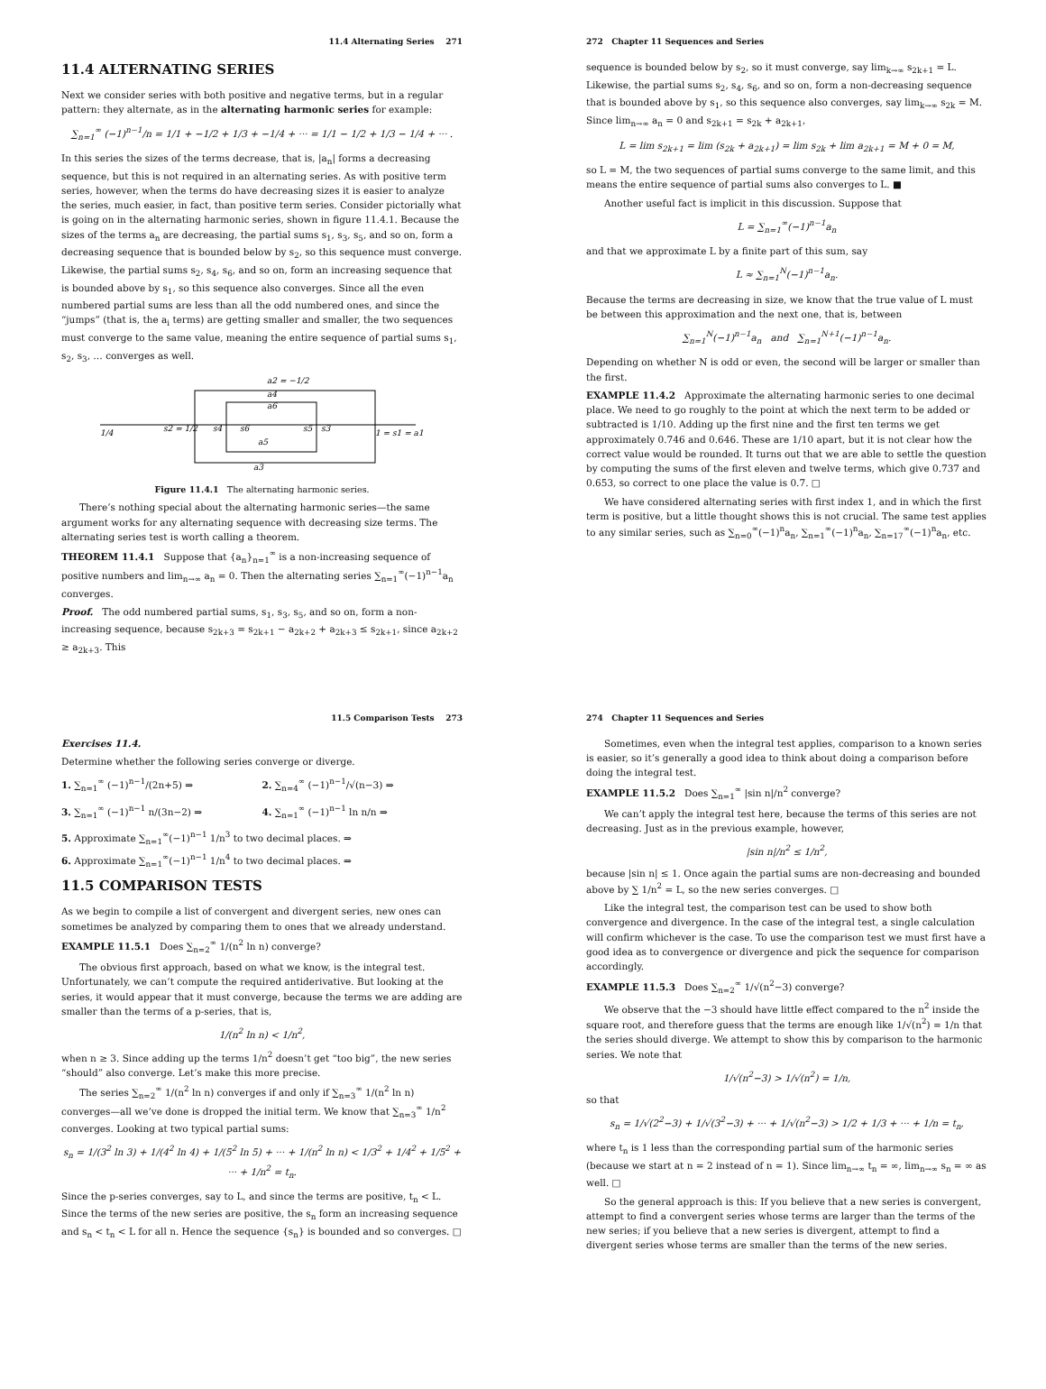11.4 Alternating Series 271
11.4 ALTERNATING SERIES
Next we consider series with both positive and negative terms, but in a regular pattern: they alternate, as in the alternating harmonic series for example:
∑<sub>n=1</sub><sup>∞</sup> (−1)<sup>n−1</sup>/n = 1/1 + −1/2 + 1/3 + −1/4 + ··· = 1/1 − 1/2 + 1/3 − 1/4 + ··· .
In this series the sizes of the terms decrease, that is, |a<sub>n</sub>| forms a decreasing sequence, but this is not required in an alternating series. As with positive term series, however, when the terms do have decreasing sizes it is easier to analyze the series, much easier, in fact, than positive term series. Consider pictorially what is going on in the alternating harmonic series, shown in figure 11.4.1. Because the sizes of the terms a<sub>n</sub> are decreasing, the partial sums s<sub>1</sub>, s<sub>3</sub>, s<sub>5</sub>, and so on, form a decreasing sequence that is bounded below by s<sub>2</sub>, so this sequence must converge. Likewise, the partial sums s<sub>2</sub>, s<sub>4</sub>, s<sub>6</sub>, and so on, form an increasing sequence that is bounded above by s<sub>1</sub>, so this sequence also converges. Since all the even numbered partial sums are less than all the odd numbered ones, and since the “jumps” (that is, the a<sub>i</sub> terms) are getting smaller and smaller, the two sequences must converge to the same value, meaning the entire sequence of partial sums s<sub>1</sub>, s<sub>2</sub>, s<sub>3</sub>, … converges as well.
a2 = −1/2
a4
a6
1/4
s2 = 1/2
s4
s6
s5
s3
1 = s1 = a1
a5
a3
Figure 11.4.1 The alternating harmonic series.
There’s nothing special about the alternating harmonic series—the same argument works for any alternating sequence with decreasing size terms. The alternating series test is worth calling a theorem.
THEOREM 11.4.1 Suppose that {a<sub>n</sub>}<sub>n=1</sub><sup>∞</sup> is a non-increasing sequence of positive numbers and lim<sub>n→∞</sub> a<sub>n</sub> = 0. Then the alternating series ∑<sub>n=1</sub><sup>∞</sup>(−1)<sup>n−1</sup>a<sub>n</sub> converges.
Proof. The odd numbered partial sums, s<sub>1</sub>, s<sub>3</sub>, s<sub>5</sub>, and so on, form a non-increasing sequence, because s<sub>2k+3</sub> = s<sub>2k+1</sub> − a<sub>2k+2</sub> + a<sub>2k+3</sub> ≤ s<sub>2k+1</sub>, since a<sub>2k+2</sub> ≥ a<sub>2k+3</sub>. This
272 Chapter 11 Sequences and Series
sequence is bounded below by s<sub>2</sub>, so it must converge, say lim<sub>k→∞</sub> s<sub>2k+1</sub> = L. Likewise, the partial sums s<sub>2</sub>, s<sub>4</sub>, s<sub>6</sub>, and so on, form a non-decreasing sequence that is bounded above by s<sub>1</sub>, so this sequence also converges, say lim<sub>k→∞</sub> s<sub>2k</sub> = M. Since lim<sub>n→∞</sub> a<sub>n</sub> = 0 and s<sub>2k+1</sub> = s<sub>2k</sub> + a<sub>2k+1</sub>,
L = lim s<sub>2k+1</sub> = lim (s<sub>2k</sub> + a<sub>2k+1</sub>) = lim s<sub>2k</sub> + lim a<sub>2k+1</sub> = M + 0 = M,
so L = M, the two sequences of partial sums converge to the same limit, and this means the entire sequence of partial sums also converges to L. ■
Another useful fact is implicit in this discussion. Suppose that
L = ∑<sub>n=1</sub><sup>∞</sup>(−1)<sup>n−1</sup>a<sub>n</sub>
and that we approximate L by a finite part of this sum, say
L ≈ ∑<sub>n=1</sub><sup>N</sup>(−1)<sup>n−1</sup>a<sub>n</sub>.
Because the terms are decreasing in size, we know that the true value of L must be between this approximation and the next one, that is, between
∑<sub>n=1</sub><sup>N</sup>(−1)<sup>n−1</sup>a<sub>n</sub> and ∑<sub>n=1</sub><sup>N+1</sup>(−1)<sup>n−1</sup>a<sub>n</sub>.
Depending on whether N is odd or even, the second will be larger or smaller than the first.
EXAMPLE 11.4.2 Approximate the alternating harmonic series to one decimal place. We need to go roughly to the point at which the next term to be added or subtracted is 1/10. Adding up the first nine and the first ten terms we get approximately 0.746 and 0.646. These are 1/10 apart, but it is not clear how the correct value would be rounded. It turns out that we are able to settle the question by computing the sums of the first eleven and twelve terms, which give 0.737 and 0.653, so correct to one place the value is 0.7. □
We have considered alternating series with first index 1, and in which the first term is positive, but a little thought shows this is not crucial. The same test applies to any similar series, such as ∑<sub>n=0</sub><sup>∞</sup>(−1)<sup>n</sup>a<sub>n</sub>, ∑<sub>n=1</sub><sup>∞</sup>(−1)<sup>n</sup>a<sub>n</sub>, ∑<sub>n=17</sub><sup>∞</sup>(−1)<sup>n</sup>a<sub>n</sub>, etc.
11.5 Comparison Tests 273
Exercises 11.4.
Determine whether the following series converge or diverge.
1. ∑<sub>n=1</sub><sup>∞</sup> (−1)<sup>n−1</sup>/(2n+5) ⇒
2. ∑<sub>n=4</sub><sup>∞</sup> (−1)<sup>n−1</sup>/√(n−3) ⇒
3. ∑<sub>n=1</sub><sup>∞</sup> (−1)<sup>n−1</sup> n/(3n−2) ⇒
4. ∑<sub>n=1</sub><sup>∞</sup> (−1)<sup>n−1</sup> ln n/n ⇒
5. Approximate ∑<sub>n=1</sub><sup>∞</sup>(−1)<sup>n−1</sup> 1/n<sup>3</sup> to two decimal places. ⇒
6. Approximate ∑<sub>n=1</sub><sup>∞</sup>(−1)<sup>n−1</sup> 1/n<sup>4</sup> to two decimal places. ⇒
11.5 COMPARISON TESTS
As we begin to compile a list of convergent and divergent series, new ones can sometimes be analyzed by comparing them to ones that we already understand.
EXAMPLE 11.5.1 Does ∑<sub>n=2</sub><sup>∞</sup> 1/(n<sup>2</sup> ln n) converge?
The obvious first approach, based on what we know, is the integral test. Unfortunately, we can’t compute the required antiderivative. But looking at the series, it would appear that it must converge, because the terms we are adding are smaller than the terms of a p-series, that is,
1/(n<sup>2</sup> ln n) < 1/n<sup>2</sup>,
when n ≥ 3. Since adding up the terms 1/n<sup>2</sup> doesn’t get “too big”, the new series “should” also converge. Let’s make this more precise.
The series ∑<sub>n=2</sub><sup>∞</sup> 1/(n<sup>2</sup> ln n) converges if and only if ∑<sub>n=3</sub><sup>∞</sup> 1/(n<sup>2</sup> ln n) converges—all we’ve done is dropped the initial term. We know that ∑<sub>n=3</sub><sup>∞</sup> 1/n<sup>2</sup> converges. Looking at two typical partial sums:
s<sub>n</sub> = 1/(3<sup>2</sup> ln 3) + 1/(4<sup>2</sup> ln 4) + 1/(5<sup>2</sup> ln 5) + ··· + 1/(n<sup>2</sup> ln n) < 1/3<sup>2</sup> + 1/4<sup>2</sup> + 1/5<sup>2</sup> + ··· + 1/n<sup>2</sup> = t<sub>n</sub>.
Since the p-series converges, say to L, and since the terms are positive, t<sub>n</sub> < L. Since the terms of the new series are positive, the s<sub>n</sub> form an increasing sequence and s<sub>n</sub> < t<sub>n</sub> < L for all n. Hence the sequence {s<sub>n</sub>} is bounded and so converges. □
274 Chapter 11 Sequences and Series
Sometimes, even when the integral test applies, comparison to a known series is easier, so it’s generally a good idea to think about doing a comparison before doing the integral test.
EXAMPLE 11.5.2 Does ∑<sub>n=1</sub><sup>∞</sup> |sin n|/n<sup>2</sup> converge?
We can’t apply the integral test here, because the terms of this series are not decreasing. Just as in the previous example, however,
|sin n|/n<sup>2</sup> ≤ 1/n<sup>2</sup>,
because |sin n| ≤ 1. Once again the partial sums are non-decreasing and bounded above by ∑ 1/n<sup>2</sup> = L, so the new series converges. □
Like the integral test, the comparison test can be used to show both convergence and divergence. In the case of the integral test, a single calculation will confirm whichever is the case. To use the comparison test we must first have a good idea as to convergence or divergence and pick the sequence for comparison accordingly.
EXAMPLE 11.5.3 Does ∑<sub>n=2</sub><sup>∞</sup> 1/√(n<sup>2</sup>−3) converge?
We observe that the −3 should have little effect compared to the n<sup>2</sup> inside the square root, and therefore guess that the terms are enough like 1/√(n<sup>2</sup>) = 1/n that the series should diverge. We attempt to show this by comparison to the harmonic series. We note that
1/√(n<sup>2</sup>−3) > 1/√(n<sup>2</sup>) = 1/n,
so that
s<sub>n</sub> = 1/√(2<sup>2</sup>−3) + 1/√(3<sup>2</sup>−3) + ··· + 1/√(n<sup>2</sup>−3) > 1/2 + 1/3 + ··· + 1/n = t<sub>n</sub>,
where t<sub>n</sub> is 1 less than the corresponding partial sum of the harmonic series (because we start at n = 2 instead of n = 1). Since lim<sub>n→∞</sub> t<sub>n</sub> = ∞, lim<sub>n→∞</sub> s<sub>n</sub> = ∞ as well. □
So the general approach is this: If you believe that a new series is convergent, attempt to find a convergent series whose terms are larger than the terms of the new series; if you believe that a new series is divergent, attempt to find a divergent series whose terms are smaller than the terms of the new series.